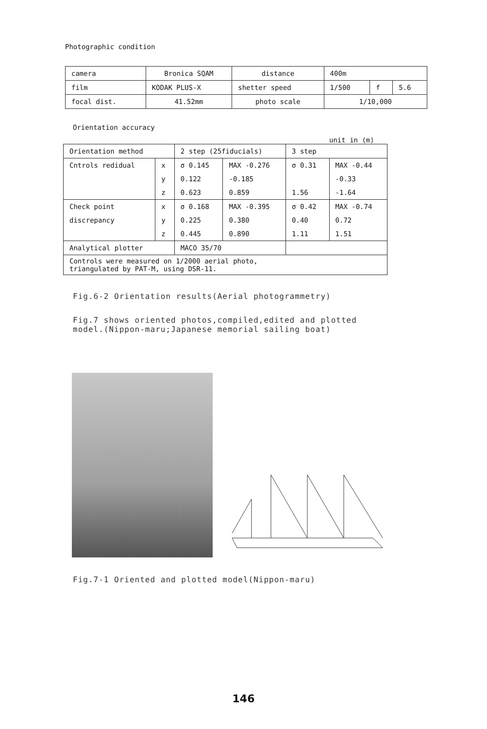Photographic condition
| camera | Bronica SQAM | distance | 400m | | |
| film | KODAK PLUS-X | shetter speed | 1/500 | f | 5.6 |
| focal dist. | 41.52mm | photo scale | 1/10,000 | | |
Orientation accuracy
unit in (m)
| Orientation method | | 2 step (25fiducials) | | 3 step | |
| Cntrols redidual | x | σ 0.145 | MAX -0.276 | σ 0.31 | MAX -0.44 |
| | y | 0.122 | -0.185 | | -0.33 |
| | z | 0.623 | 0.859 | 1.56 | -1.64 |
| Check point | x | σ 0.168 | MAX -0.395 | σ 0.42 | MAX -0.74 |
| discrepancy | y | 0.225 | 0.380 | 0.40 | 0.72 |
| | z | 0.445 | 0.890 | 1.11 | 1.51 |
| Analytical plotter | | MACO 35/70 | | | |
| Controls were measured on 1/2000 aerial photo, triangulated by PAT-M, using DSR-11. | | | | | |
Fig.6-2 Orientation results(Aerial photogrammetry)
Fig.7 shows oriented photos,compiled,edited and plotted
model.(Nippon-maru;Japanese memorial sailing boat)
Fig.7-1 Oriented and plotted model(Nippon-maru)
146